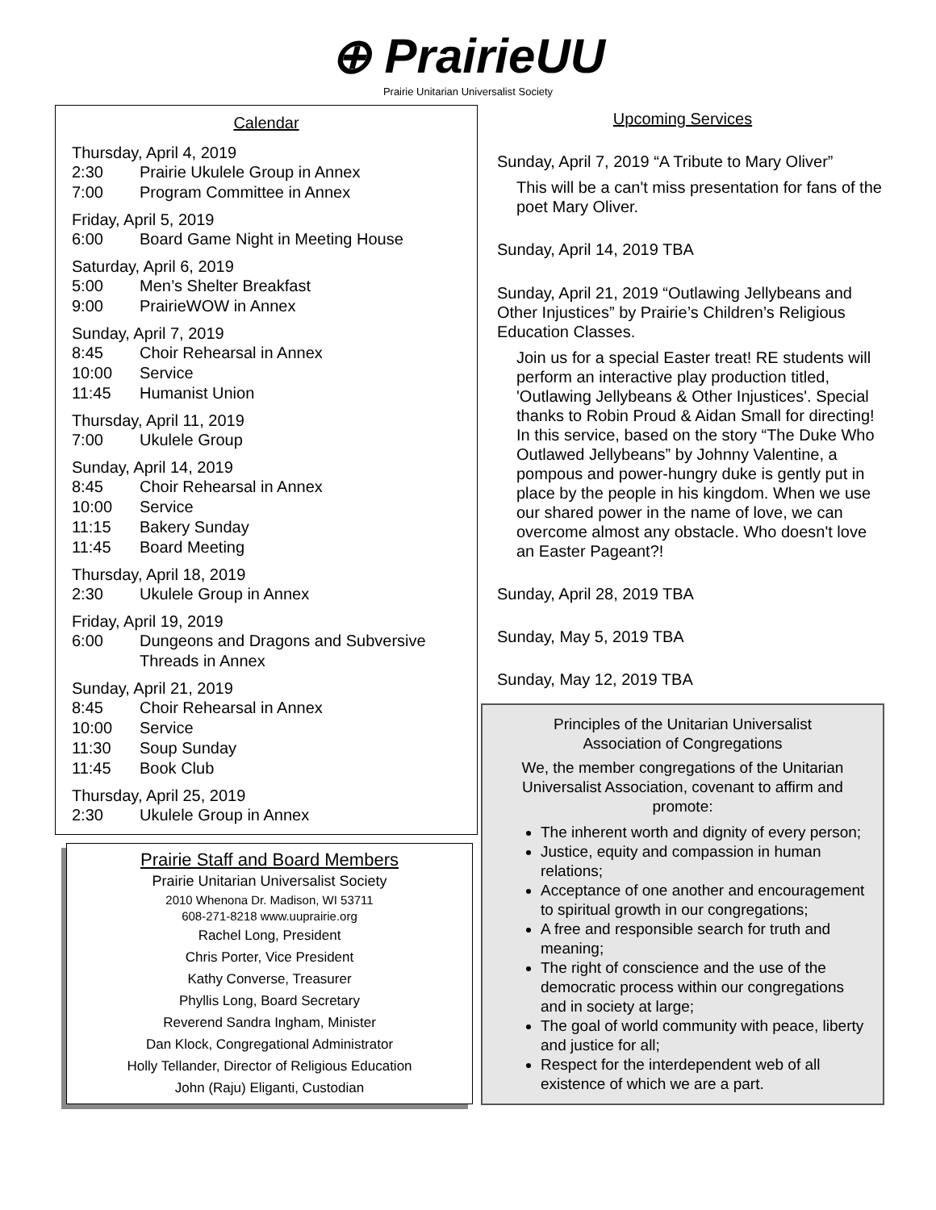⊕ PrairieUU
Prairie Unitarian Universalist Society
Calendar
Thursday, April 4, 2019
2:30 Prairie Ukulele Group in Annex
7:00 Program Committee in Annex
Friday, April 5, 2019
6:00 Board Game Night in Meeting House
Saturday, April 6, 2019
5:00 Men’s Shelter Breakfast
9:00 PrairieWOW in Annex
Sunday, April 7, 2019
8:45 Choir Rehearsal in Annex
10:00 Service
11:45 Humanist Union
Thursday, April 11, 2019
7:00 Ukulele Group
Sunday, April 14, 2019
8:45 Choir Rehearsal in Annex
10:00 Service
11:15 Bakery Sunday
11:45 Board Meeting
Thursday, April 18, 2019
2:30 Ukulele Group in Annex
Friday, April 19, 2019
6:00 Dungeons and Dragons and Subversive Threads in Annex
Sunday, April 21, 2019
8:45 Choir Rehearsal in Annex
10:00 Service
11:30 Soup Sunday
11:45 Book Club
Thursday, April 25, 2019
2:30 Ukulele Group in Annex
Prairie Staff and Board Members
Prairie Unitarian Universalist Society
2010 Whenona Dr. Madison, WI 53711
608-271-8218 www.uuprairie.org
Rachel Long, President
Chris Porter, Vice President
Kathy Converse, Treasurer
Phyllis Long, Board Secretary
Reverend Sandra Ingham, Minister
Dan Klock, Congregational Administrator
Holly Tellander, Director of Religious Education
John (Raju) Eliganti, Custodian
Upcoming Services
Sunday, April 7, 2019 “A Tribute to Mary Oliver”
This will be a can't miss presentation for fans of the poet Mary Oliver.
Sunday, April 14, 2019 TBA
Sunday, April 21, 2019 “Outlawing Jellybeans and Other Injustices” by Prairie’s Children’s Religious Education Classes.
Join us for a special Easter treat! RE students will perform an interactive play production titled, 'Outlawing Jellybeans & Other Injustices'. Special thanks to Robin Proud & Aidan Small for directing! In this service, based on the story “The Duke Who Outlawed Jellybeans” by Johnny Valentine, a pompous and power-hungry duke is gently put in place by the people in his kingdom. When we use our shared power in the name of love, we can overcome almost any obstacle. Who doesn't love an Easter Pageant?!
Sunday, April 28, 2019 TBA
Sunday, May 5, 2019 TBA
Sunday, May 12, 2019 TBA
Principles of the Unitarian Universalist
Association of Congregations
We, the member congregations of the Unitarian Universalist Association, covenant to affirm and promote:
The inherent worth and dignity of every person;
Justice, equity and compassion in human relations;
Acceptance of one another and encouragement to spiritual growth in our congregations;
A free and responsible search for truth and meaning;
The right of conscience and the use of the democratic process within our congregations and in society at large;
The goal of world community with peace, liberty and justice for all;
Respect for the interdependent web of all existence of which we are a part.